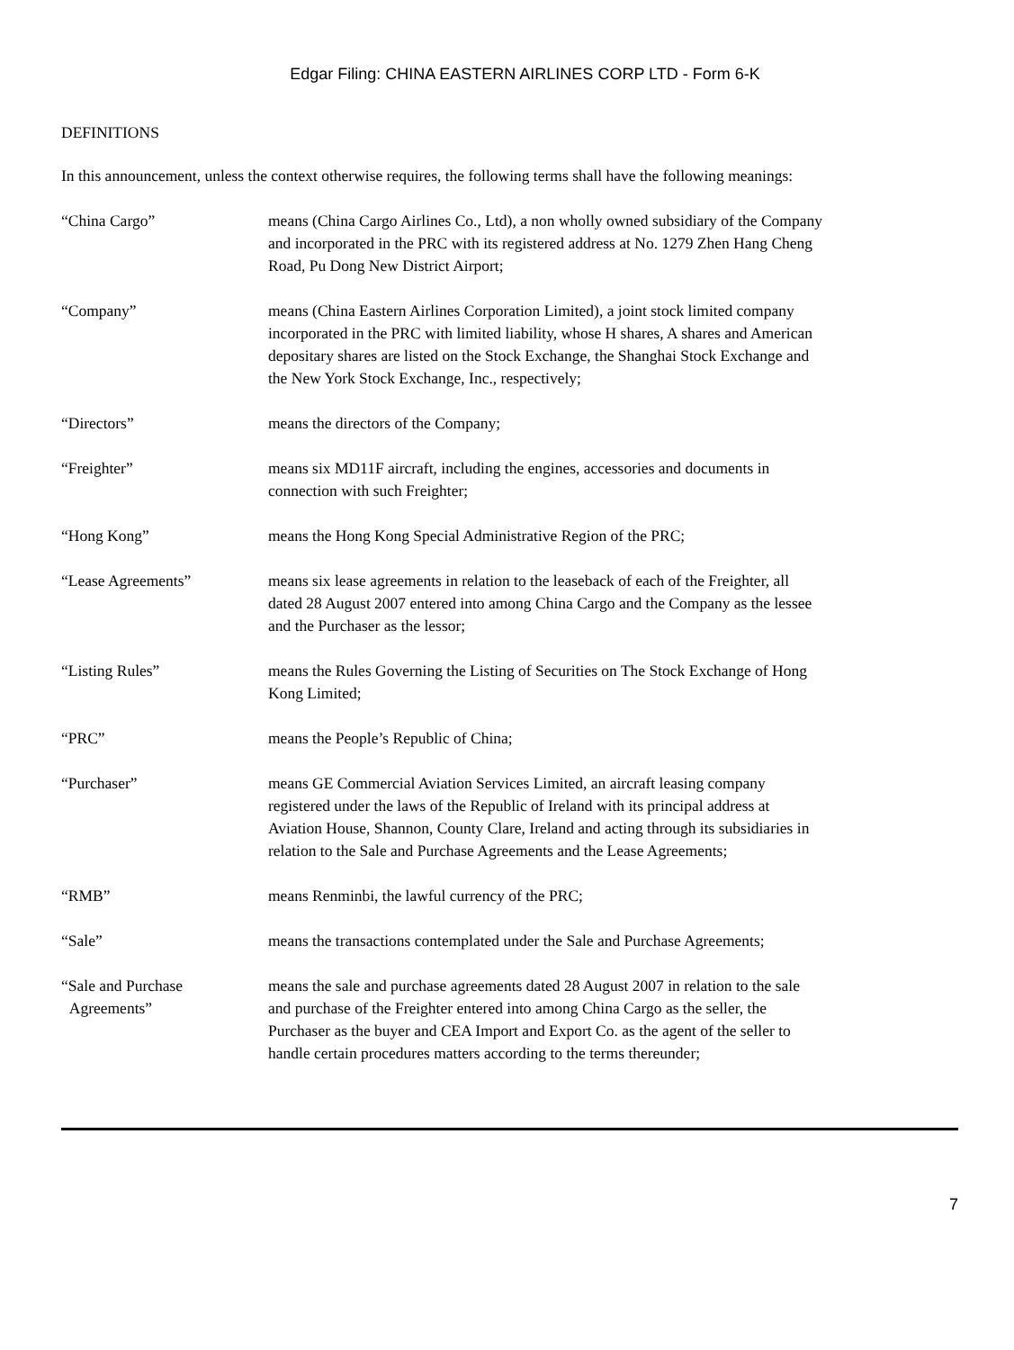Edgar Filing: CHINA EASTERN AIRLINES CORP LTD - Form 6-K
DEFINITIONS
In this announcement, unless the context otherwise requires, the following terms shall have the following meanings:
“China Cargo” means (China Cargo Airlines Co., Ltd), a non wholly owned subsidiary of the Company and incorporated in the PRC with its registered address at No. 1279 Zhen Hang Cheng Road, Pu Dong New District Airport;
“Company” means (China Eastern Airlines Corporation Limited), a joint stock limited company incorporated in the PRC with limited liability, whose H shares, A shares and American depositary shares are listed on the Stock Exchange, the Shanghai Stock Exchange and the New York Stock Exchange, Inc., respectively;
“Directors” means the directors of the Company;
“Freighter” means six MD11F aircraft, including the engines, accessories and documents in connection with such Freighter;
“Hong Kong” means the Hong Kong Special Administrative Region of the PRC;
“Lease Agreements” means six lease agreements in relation to the leaseback of each of the Freighter, all dated 28 August 2007 entered into among China Cargo and the Company as the lessee and the Purchaser as the lessor;
“Listing Rules” means the Rules Governing the Listing of Securities on The Stock Exchange of Hong Kong Limited;
“PRC” means the People’s Republic of China;
“Purchaser” means GE Commercial Aviation Services Limited, an aircraft leasing company registered under the laws of the Republic of Ireland with its principal address at Aviation House, Shannon, County Clare, Ireland and acting through its subsidiaries in relation to the Sale and Purchase Agreements and the Lease Agreements;
“RMB” means Renminbi, the lawful currency of the PRC;
“Sale” means the transactions contemplated under the Sale and Purchase Agreements;
“Sale and Purchase
Agreements”
means the sale and purchase agreements dated 28 August 2007 in relation to the sale and purchase of the Freighter entered into among China Cargo as the seller, the Purchaser as the buyer and CEA Import and Export Co. as the agent of the seller to handle certain procedures matters according to the terms thereunder;
7